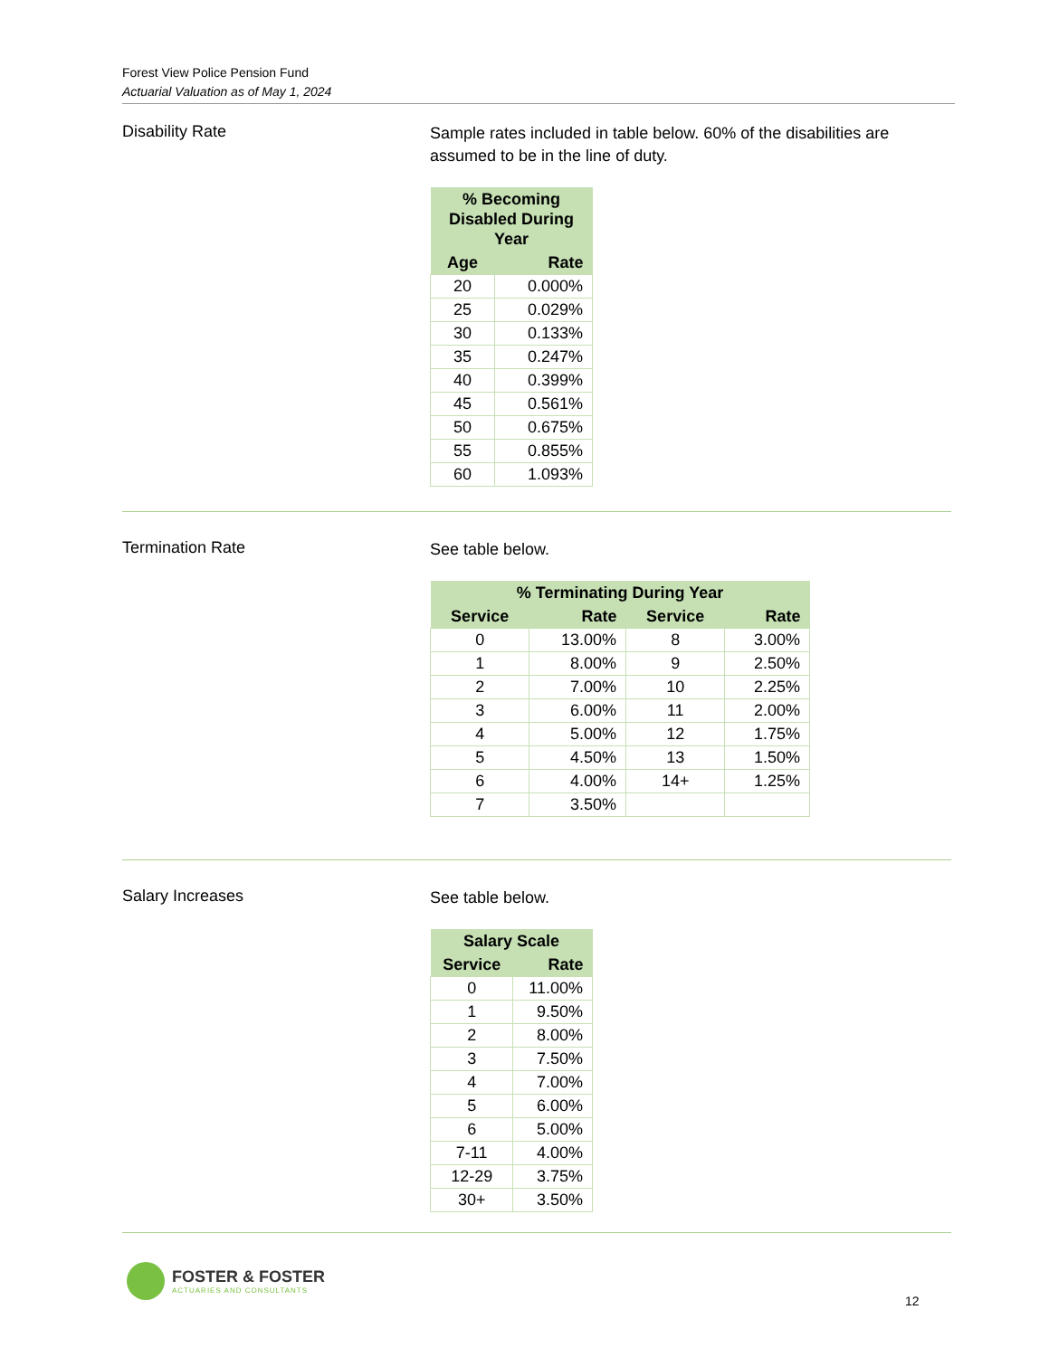Forest View Police Pension Fund
Actuarial Valuation as of May 1, 2024
Disability Rate
Sample rates included in table below. 60% of the disabilities are assumed to be in the line of duty.
| % Becoming Disabled During Year | |
| --- | --- |
| Age | Rate |
| 20 | 0.000% |
| 25 | 0.029% |
| 30 | 0.133% |
| 35 | 0.247% |
| 40 | 0.399% |
| 45 | 0.561% |
| 50 | 0.675% |
| 55 | 0.855% |
| 60 | 1.093% |
Termination Rate
See table below.
| % Terminating During Year | | | |
| --- | --- | --- | --- |
| Service | Rate | Service | Rate |
| 0 | 13.00% | 8 | 3.00% |
| 1 | 8.00% | 9 | 2.50% |
| 2 | 7.00% | 10 | 2.25% |
| 3 | 6.00% | 11 | 2.00% |
| 4 | 5.00% | 12 | 1.75% |
| 5 | 4.50% | 13 | 1.50% |
| 6 | 4.00% | 14+ | 1.25% |
| 7 | 3.50% | | |
Salary Increases
See table below.
| Salary Scale | |
| --- | --- |
| Service | Rate |
| 0 | 11.00% |
| 1 | 9.50% |
| 2 | 8.00% |
| 3 | 7.50% |
| 4 | 7.00% |
| 5 | 6.00% |
| 6 | 5.00% |
| 7-11 | 4.00% |
| 12-29 | 3.75% |
| 30+ | 3.50% |
FOSTER & FOSTER
ACTUARIES AND CONSULTANTS
12